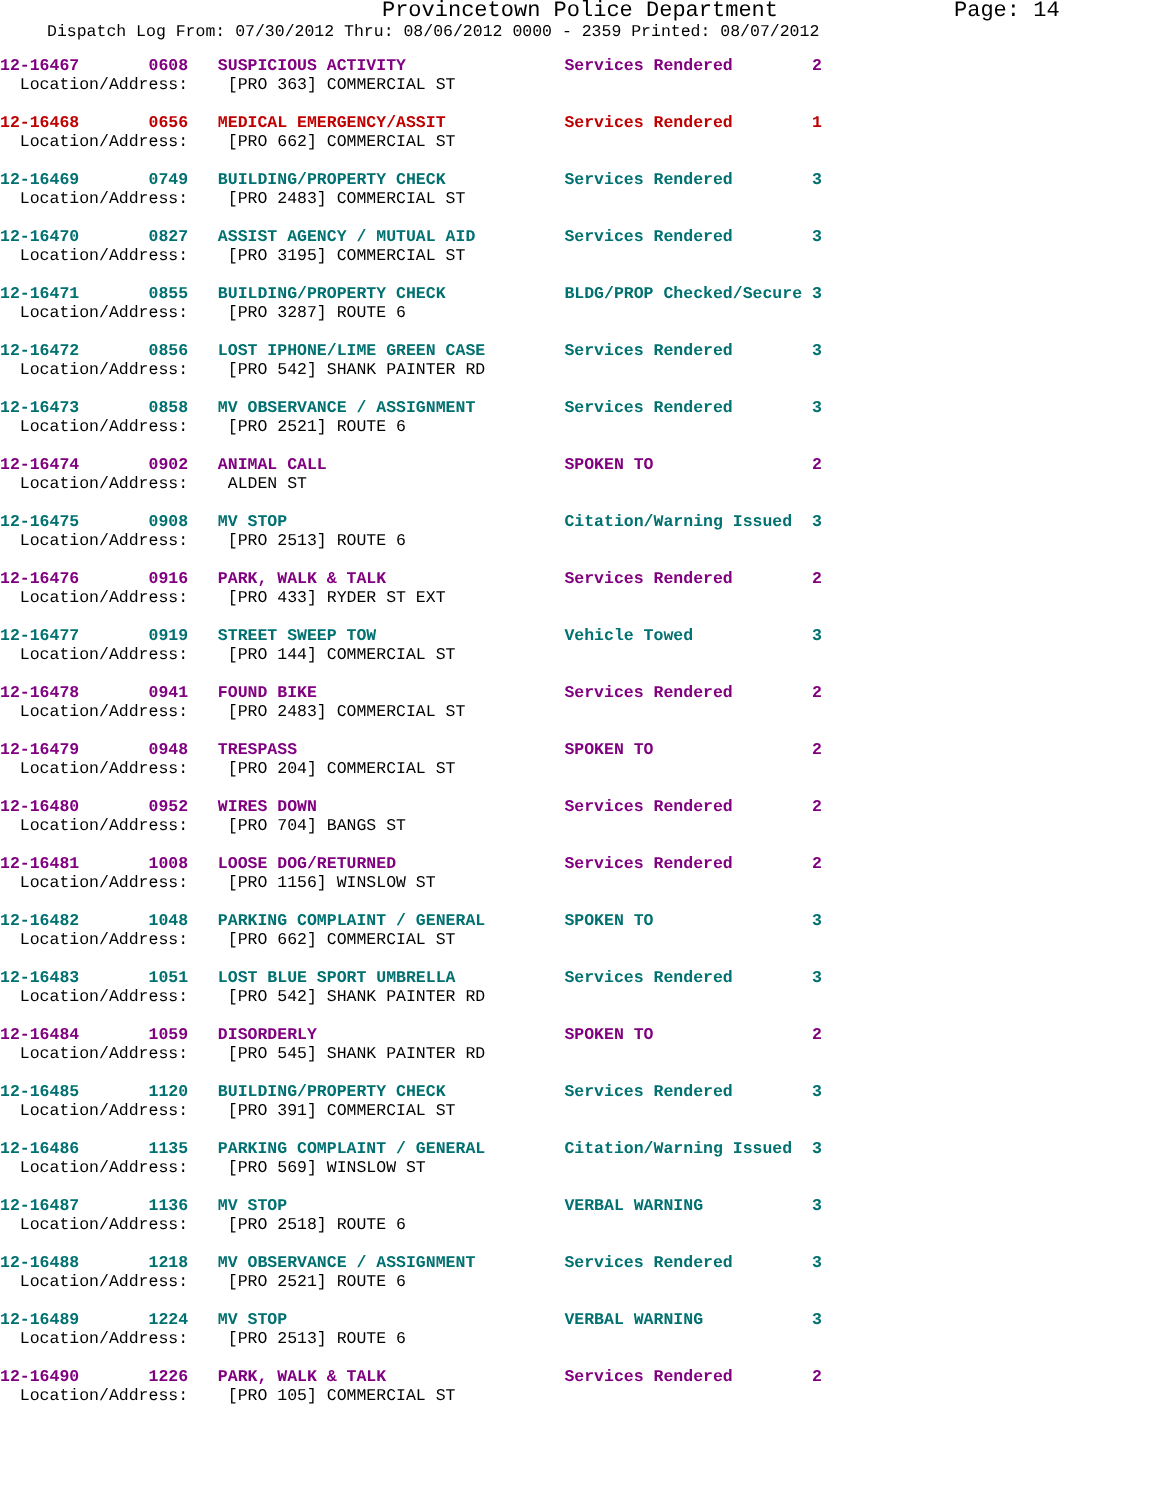Provincetown Police Department Page: 14
Dispatch Log From: 07/30/2012 Thru: 08/06/2012 0000 - 2359 Printed: 08/07/2012
12-16467       0608   SUSPICIOUS ACTIVITY                Services Rendered        2
  Location/Address:    [PRO 363] COMMERCIAL ST

12-16468       0656   MEDICAL EMERGENCY/ASSIT            Services Rendered        1
  Location/Address:    [PRO 662] COMMERCIAL ST

12-16469       0749   BUILDING/PROPERTY CHECK            Services Rendered        3
  Location/Address:    [PRO 2483] COMMERCIAL ST

12-16470       0827   ASSIST AGENCY / MUTUAL AID         Services Rendered        3
  Location/Address:    [PRO 3195] COMMERCIAL ST

12-16471       0855   BUILDING/PROPERTY CHECK            BLDG/PROP Checked/Secure 3
  Location/Address:    [PRO 3287] ROUTE 6

12-16472       0856   LOST IPHONE/LIME GREEN CASE        Services Rendered        3
  Location/Address:    [PRO 542] SHANK PAINTER RD

12-16473       0858   MV OBSERVANCE / ASSIGNMENT         Services Rendered        3
  Location/Address:    [PRO 2521] ROUTE 6

12-16474       0902   ANIMAL CALL                        SPOKEN TO                2
  Location/Address:    ALDEN ST

12-16475       0908   MV STOP                            Citation/Warning Issued  3
  Location/Address:    [PRO 2513] ROUTE 6

12-16476       0916   PARK, WALK & TALK                  Services Rendered        2
  Location/Address:    [PRO 433] RYDER ST EXT

12-16477       0919   STREET SWEEP TOW                   Vehicle Towed            3
  Location/Address:    [PRO 144] COMMERCIAL ST

12-16478       0941   FOUND BIKE                         Services Rendered        2
  Location/Address:    [PRO 2483] COMMERCIAL ST

12-16479       0948   TRESPASS                           SPOKEN TO                2
  Location/Address:    [PRO 204] COMMERCIAL ST

12-16480       0952   WIRES DOWN                         Services Rendered        2
  Location/Address:    [PRO 704] BANGS ST

12-16481       1008   LOOSE DOG/RETURNED                 Services Rendered        2
  Location/Address:    [PRO 1156] WINSLOW ST

12-16482       1048   PARKING COMPLAINT / GENERAL        SPOKEN TO                3
  Location/Address:    [PRO 662] COMMERCIAL ST

12-16483       1051   LOST BLUE SPORT UMBRELLA           Services Rendered        3
  Location/Address:    [PRO 542] SHANK PAINTER RD

12-16484       1059   DISORDERLY                         SPOKEN TO                2
  Location/Address:    [PRO 545] SHANK PAINTER RD

12-16485       1120   BUILDING/PROPERTY CHECK            Services Rendered        3
  Location/Address:    [PRO 391] COMMERCIAL ST

12-16486       1135   PARKING COMPLAINT / GENERAL        Citation/Warning Issued  3
  Location/Address:    [PRO 569] WINSLOW ST

12-16487       1136   MV STOP                            VERBAL WARNING           3
  Location/Address:    [PRO 2518] ROUTE 6

12-16488       1218   MV OBSERVANCE / ASSIGNMENT         Services Rendered        3
  Location/Address:    [PRO 2521] ROUTE 6

12-16489       1224   MV STOP                            VERBAL WARNING           3
  Location/Address:    [PRO 2513] ROUTE 6

12-16490       1226   PARK, WALK & TALK                  Services Rendered        2
  Location/Address:    [PRO 105] COMMERCIAL ST